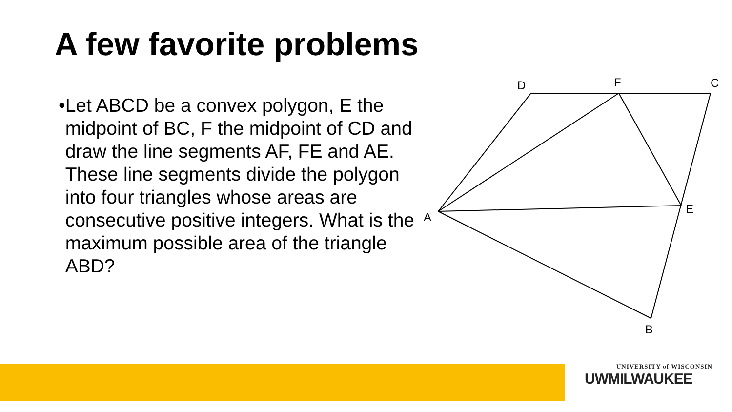A few favorite problems
•
Let ABCD be a convex polygon, E the midpoint of BC, F the midpoint of CD and draw the line segments AF, FE and AE. These line segments divide the polygon into four triangles whose areas are consecutive positive integers. What is the maximum possible area of the triangle ABD?
D
F
C
A
E
B
UNIVERSITY of WISCONSIN
UWMILWAUKEE